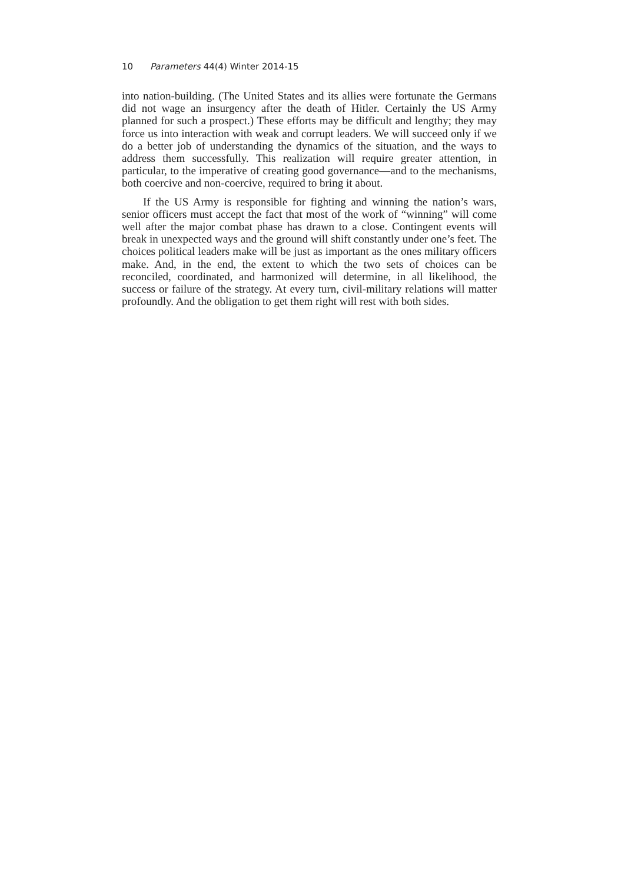10 Parameters 44(4) Winter 2014-15
into nation-building. (The United States and its allies were fortunate the Germans did not wage an insurgency after the death of Hitler. Certainly the US Army planned for such a prospect.) These efforts may be difficult and lengthy; they may force us into interaction with weak and corrupt leaders. We will succeed only if we do a better job of understanding the dynamics of the situation, and the ways to address them successfully. This realization will require greater attention, in particular, to the imperative of creating good governance—and to the mechanisms, both coercive and non-coercive, required to bring it about.
If the US Army is responsible for fighting and winning the nation’s wars, senior officers must accept the fact that most of the work of “winning” will come well after the major combat phase has drawn to a close. Contingent events will break in unexpected ways and the ground will shift constantly under one’s feet. The choices political leaders make will be just as important as the ones military officers make. And, in the end, the extent to which the two sets of choices can be reconciled, coordinated, and harmonized will determine, in all likelihood, the success or failure of the strategy. At every turn, civil-military relations will matter profoundly. And the obligation to get them right will rest with both sides.